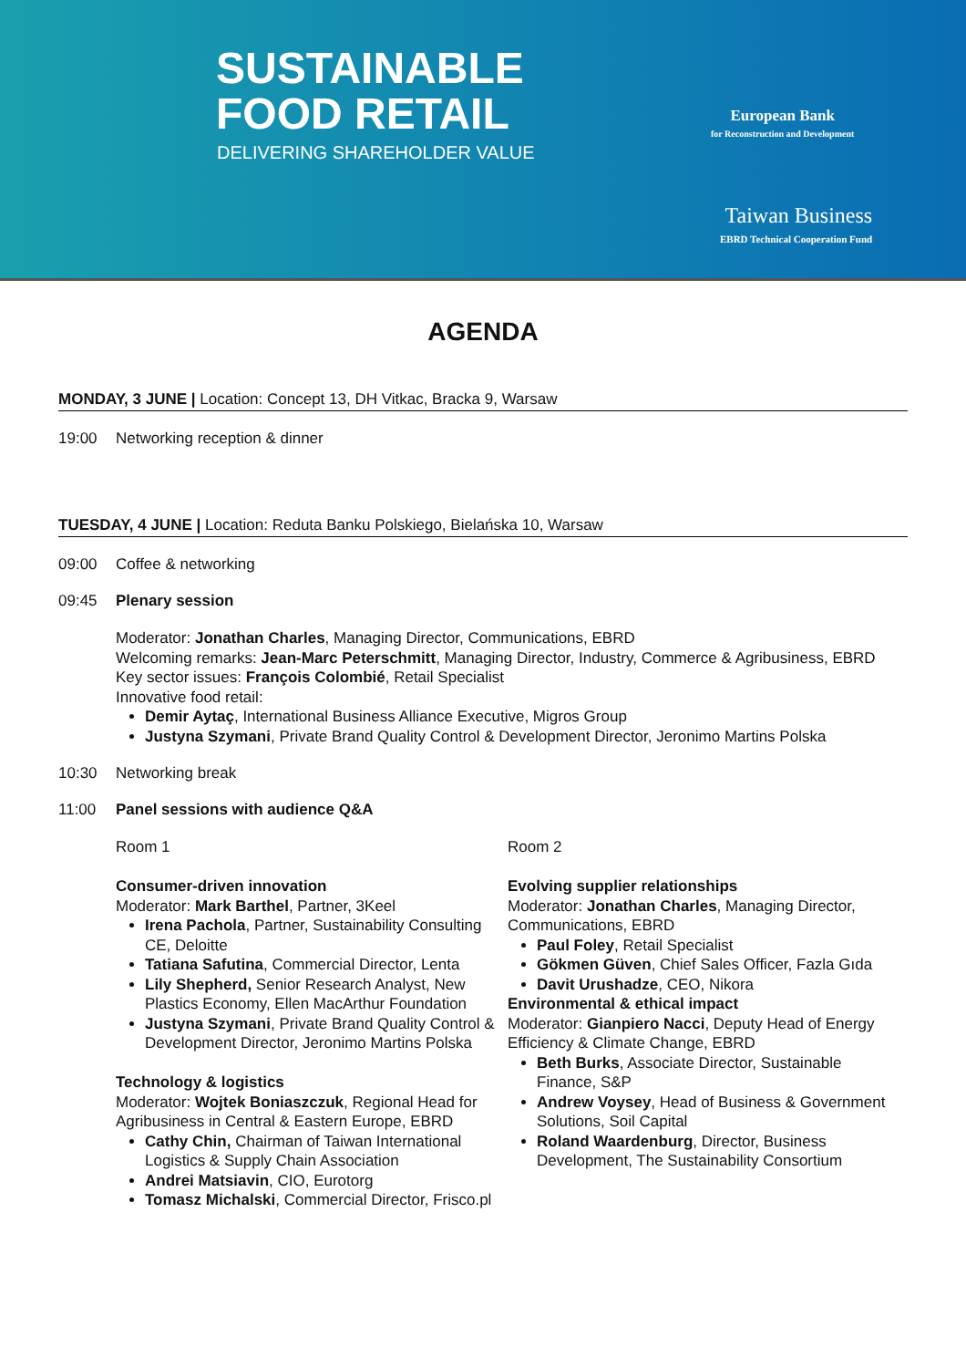SUSTAINABLE
FOOD RETAIL
DELIVERING SHAREHOLDER VALUE
European Bank
for Reconstruction and Development
Taiwan Business
EBRD Technical Cooperation Fund
AGENDA
MONDAY, 3 JUNE | Location: Concept 13, DH Vitkac, Bracka 9, Warsaw
19:00 Networking reception & dinner
TUESDAY, 4 JUNE | Location: Reduta Banku Polskiego, Bielańska 10, Warsaw
09:00 Coffee & networking
09:45 Plenary session
Moderator: Jonathan Charles, Managing Director, Communications, EBRD
Welcoming remarks: Jean-Marc Peterschmitt, Managing Director, Industry, Commerce & Agribusiness, EBRD
Key sector issues: François Colombié, Retail Specialist
Innovative food retail:
Demir Aytaç, International Business Alliance Executive, Migros Group
Justyna Szymani, Private Brand Quality Control & Development Director, Jeronimo Martins Polska
10:30 Networking break
11:00 Panel sessions with audience Q&A
Room 1
Consumer-driven innovation
Moderator: Mark Barthel, Partner, 3Keel
Irena Pachola, Partner, Sustainability Consulting CE, Deloitte
Tatiana Safutina, Commercial Director, Lenta
Lily Shepherd, Senior Research Analyst, New Plastics Economy, Ellen MacArthur Foundation
Justyna Szymani, Private Brand Quality Control & Development Director, Jeronimo Martins Polska
Technology & logistics
Moderator: Wojtek Boniaszczuk, Regional Head for Agribusiness in Central & Eastern Europe, EBRD
Cathy Chin, Chairman of Taiwan International Logistics & Supply Chain Association
Andrei Matsiavin, CIO, Eurotorg
Tomasz Michalski, Commercial Director, Frisco.pl
Room 2
Evolving supplier relationships
Moderator: Jonathan Charles, Managing Director, Communications, EBRD
Paul Foley, Retail Specialist
Gökmen Güven, Chief Sales Officer, Fazla Gıda
Davit Urushadze, CEO, Nikora
Environmental & ethical impact
Moderator: Gianpiero Nacci, Deputy Head of Energy Efficiency & Climate Change, EBRD
Beth Burks, Associate Director, Sustainable Finance, S&P
Andrew Voysey, Head of Business & Government Solutions, Soil Capital
Roland Waardenburg, Director, Business Development, The Sustainability Consortium